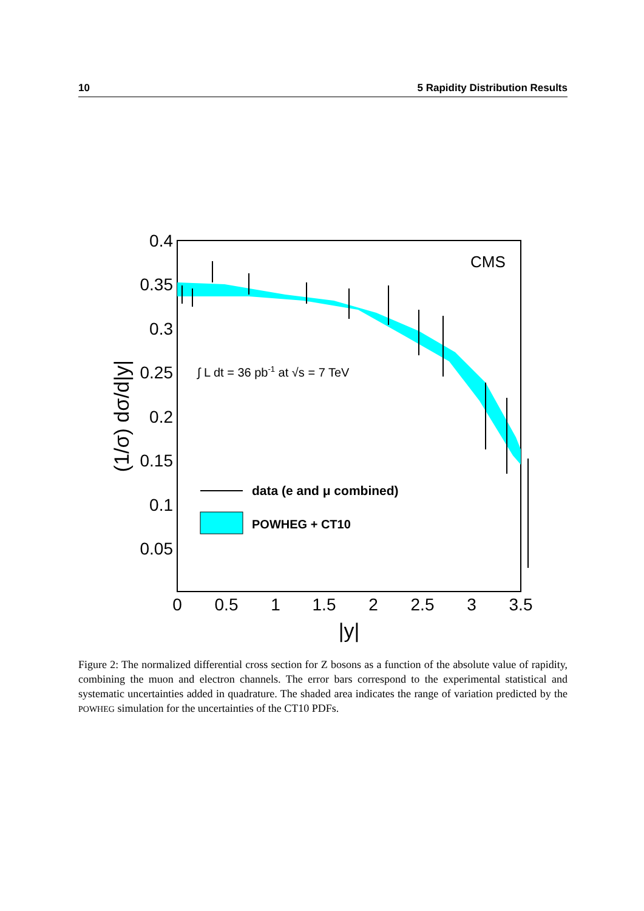10 5 Rapidity Distribution Results
0.4
0.35
0.3
0.25
0.2
0.15
0.1
0.05
0
0.5
1
1.5
2
2.5
3
3.5
|y|
(1/σ) dσ/d|y|
CMS
∫ L dt = 36 pb-1 at √s = 7 TeV
data (e and μ combined)
POWHEG + CT10
Figure 2: The normalized differential cross section for Z bosons as a function of the absolute value of rapidity, combining the muon and electron channels. The error bars correspond to the experimental statistical and systematic uncertainties added in quadrature. The shaded area indicates the range of variation predicted by the POWHEG simulation for the uncertainties of the CT10 PDFs.